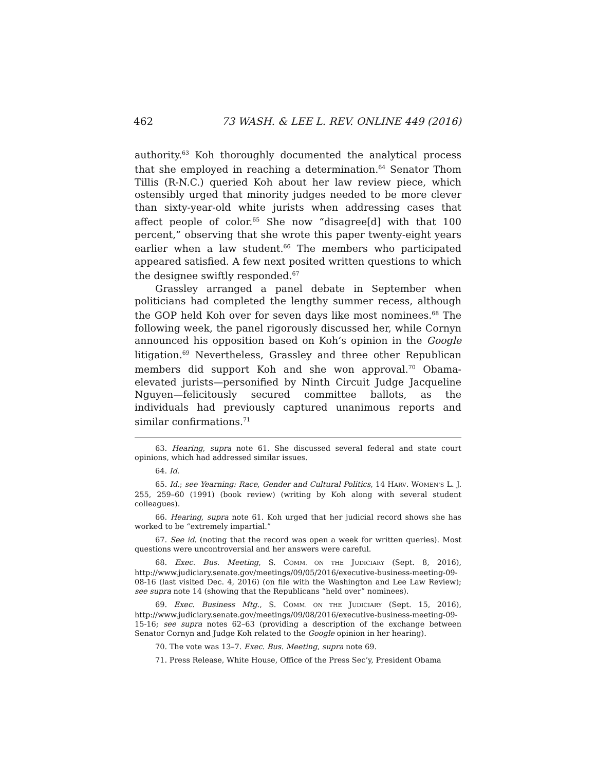462 73 WASH. & LEE L. REV. ONLINE 449 (2016)
authority.<sup>63</sup> Koh thoroughly documented the analytical process that she employed in reaching a determination.<sup>64</sup> Senator Thom Tillis (R-N.C.) queried Koh about her law review piece, which ostensibly urged that minority judges needed to be more clever than sixty-year-old white jurists when addressing cases that affect people of color.<sup>65</sup> She now “disagree[d] with that 100 percent,” observing that she wrote this paper twenty-eight years earlier when a law student.<sup>66</sup> The members who participated appeared satisfied. A few next posited written questions to which the designee swiftly responded.<sup>67</sup>
Grassley arranged a panel debate in September when politicians had completed the lengthy summer recess, although the GOP held Koh over for seven days like most nominees.<sup>68</sup> The following week, the panel rigorously discussed her, while Cornyn announced his opposition based on Koh’s opinion in the Google litigation.<sup>69</sup> Nevertheless, Grassley and three other Republican members did support Koh and she won approval.<sup>70</sup> Obama-elevated jurists—personified by Ninth Circuit Judge Jacqueline Nguyen—felicitously secured committee ballots, as the individuals had previously captured unanimous reports and similar confirmations.<sup>71</sup>
63. Hearing, supra note 61. She discussed several federal and state court opinions, which had addressed similar issues.
64. Id.
65. Id.; see Yearning: Race, Gender and Cultural Politics, 14 HARV. WOMEN’S L. J. 255, 259–60 (1991) (book review) (writing by Koh along with several student colleagues).
66. Hearing, supra note 61. Koh urged that her judicial record shows she has worked to be “extremely impartial.”
67. See id. (noting that the record was open a week for written queries). Most questions were uncontroversial and her answers were careful.
68. Exec. Bus. Meeting, S. COMM. ON THE JUDICIARY (Sept. 8, 2016), http://www.judiciary.senate.gov/meetings/09/05/2016/executive-business-meeting-09-08-16 (last visited Dec. 4, 2016) (on file with the Washington and Lee Law Review); see supra note 14 (showing that the Republicans “held over” nominees).
69. Exec. Business Mtg., S. COMM. ON THE JUDICIARY (Sept. 15, 2016), http://www.judiciary.senate.gov/meetings/09/08/2016/executive-business-meeting-09-15-16; see supra notes 62–63 (providing a description of the exchange between Senator Cornyn and Judge Koh related to the Google opinion in her hearing).
70. The vote was 13–7. Exec. Bus. Meeting, supra note 69.
71. Press Release, White House, Office of the Press Sec’y, President Obama